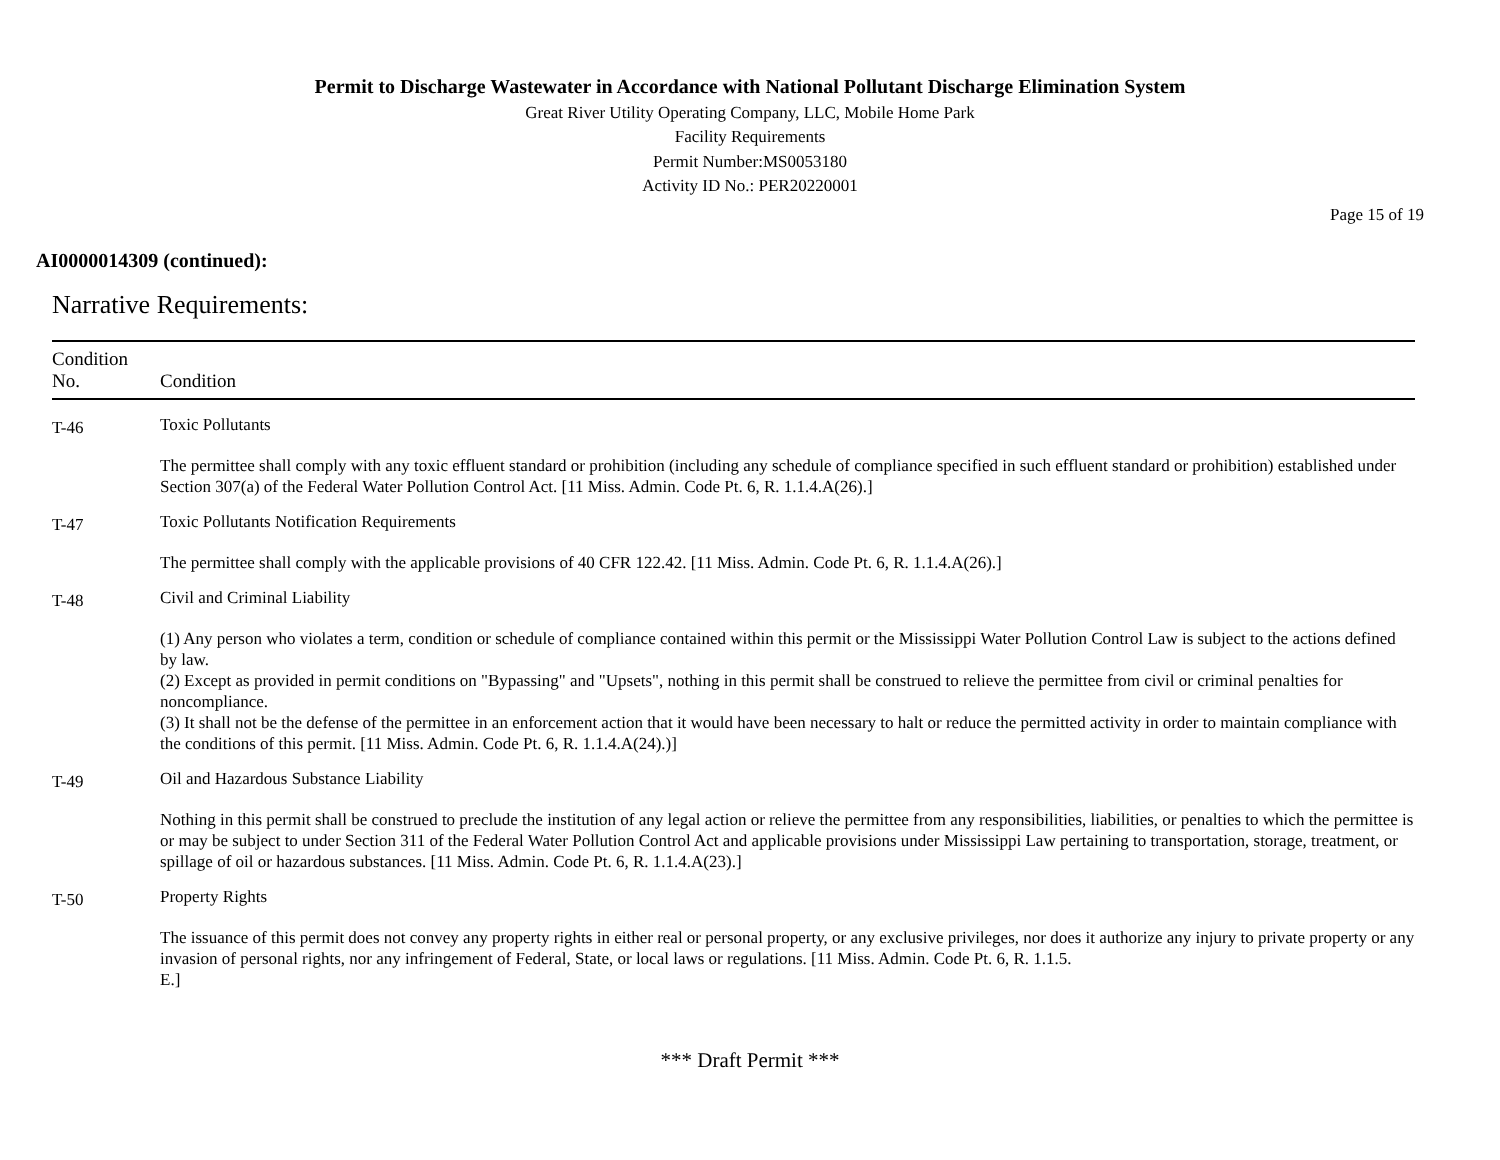Permit to Discharge Wastewater in Accordance with National Pollutant Discharge Elimination System
Great River Utility Operating Company, LLC, Mobile Home Park
Facility Requirements
Permit Number:MS0053180
Activity ID No.: PER20220001
Page 15 of 19
AI0000014309 (continued):
Narrative Requirements:
| Condition No. | Condition |
| --- | --- |
| T-46 | Toxic Pollutants The permittee shall comply with any toxic effluent standard or prohibition (including any schedule of compliance specified in such effluent standard or prohibition) established under Section 307(a) of the Federal Water Pollution Control Act. [11 Miss. Admin. Code Pt. 6, R. 1.1.4.A(26).] |
| T-47 | Toxic Pollutants Notification Requirements The permittee shall comply with the applicable provisions of 40 CFR 122.42. [11 Miss. Admin. Code Pt. 6, R. 1.1.4.A(26).] |
| T-48 | Civil and Criminal Liability (1) Any person who violates a term, condition or schedule of compliance contained within this permit or the Mississippi Water Pollution Control Law is subject to the actions defined by law. (2) Except as provided in permit conditions on "Bypassing" and "Upsets", nothing in this permit shall be construed to relieve the permittee from civil or criminal penalties for noncompliance. (3) It shall not be the defense of the permittee in an enforcement action that it would have been necessary to halt or reduce the permitted activity in order to maintain compliance with the conditions of this permit. [11 Miss. Admin. Code Pt. 6, R. 1.1.4.A(24).)] |
| T-49 | Oil and Hazardous Substance Liability Nothing in this permit shall be construed to preclude the institution of any legal action or relieve the permittee from any responsibilities, liabilities, or penalties to which the permittee is or may be subject to under Section 311 of the Federal Water Pollution Control Act and applicable provisions under Mississippi Law pertaining to transportation, storage, treatment, or spillage of oil or hazardous substances. [11 Miss. Admin. Code Pt. 6, R. 1.1.4.A(23).] |
| T-50 | Property Rights The issuance of this permit does not convey any property rights in either real or personal property, or any exclusive privileges, nor does it authorize any injury to private property or any invasion of personal rights, nor any infringement of Federal, State, or local laws or regulations. [11 Miss. Admin. Code Pt. 6, R. 1.1.5. E.] |
*** Draft Permit ***